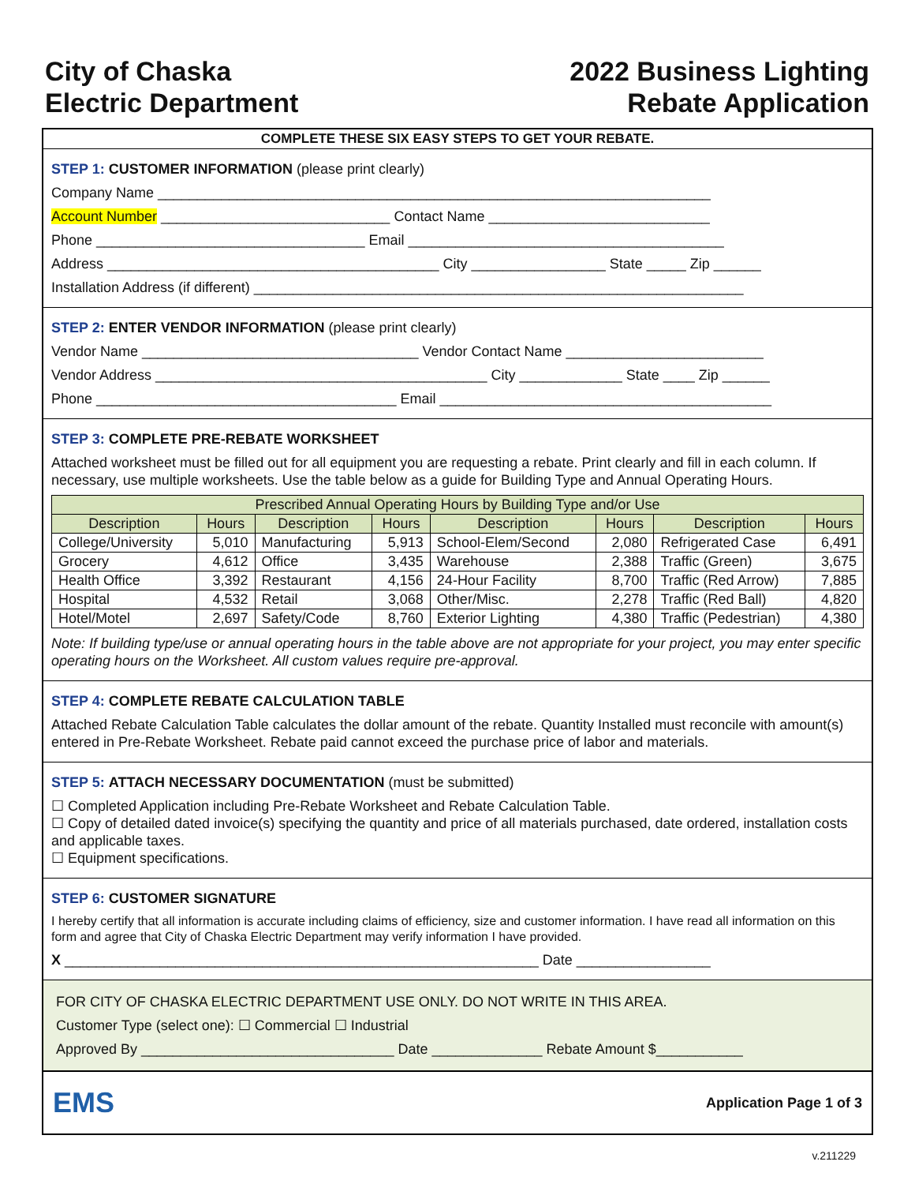City of Chaska
Electric Department
2022 Business Lighting
Rebate Application
COMPLETE THESE SIX EASY STEPS TO GET YOUR REBATE.
STEP 1: CUSTOMER INFORMATION (please print clearly)
Company Name ______________________________________________________________________
Account Number _____________________________ Contact Name ____________________________
Phone __________________________________ Email ________________________________________
Address __________________________________________ City _________________ State _____ Zip ______
Installation Address (if different) ______________________________________________________________
STEP 2: ENTER VENDOR INFORMATION (please print clearly)
Vendor Name ___________________________________ Vendor Contact Name _________________________
Vendor Address __________________________________________ City _____________ State ____ Zip ______
Phone ______________________________________ Email __________________________________________
STEP 3: COMPLETE PRE-REBATE WORKSHEET
Attached worksheet must be filled out for all equipment you are requesting a rebate. Print clearly and fill in each column. If necessary, use multiple worksheets. Use the table below as a guide for Building Type and Annual Operating Hours.
| Prescribed Annual Operating Hours by Building Type and/or Use | | | | | | | |
| --- | --- | --- | --- | --- | --- | --- | --- |
| Description | Hours | Description | Hours | Description | Hours | Description | Hours |
| College/University | 5,010 | Manufacturing | 5,913 | School-Elem/Second | 2,080 | Refrigerated Case | 6,491 |
| Grocery | 4,612 | Office | 3,435 | Warehouse | 2,388 | Traffic (Green) | 3,675 |
| Health Office | 3,392 | Restaurant | 4,156 | 24-Hour Facility | 8,700 | Traffic (Red Arrow) | 7,885 |
| Hospital | 4,532 | Retail | 3,068 | Other/Misc. | 2,278 | Traffic (Red Ball) | 4,820 |
| Hotel/Motel | 2,697 | Safety/Code | 8,760 | Exterior Lighting | 4,380 | Traffic (Pedestrian) | 4,380 |
Note: If building type/use or annual operating hours in the table above are not appropriate for your project, you may enter specific operating hours on the Worksheet. All custom values require pre-approval.
STEP 4: COMPLETE REBATE CALCULATION TABLE
Attached Rebate Calculation Table calculates the dollar amount of the rebate. Quantity Installed must reconcile with amount(s) entered in Pre-Rebate Worksheet. Rebate paid cannot exceed the purchase price of labor and materials.
STEP 5: ATTACH NECESSARY DOCUMENTATION (must be submitted)
☐ Completed Application including Pre-Rebate Worksheet and Rebate Calculation Table.
☐ Copy of detailed dated invoice(s) specifying the quantity and price of all materials purchased, date ordered, installation costs and applicable taxes.
☐ Equipment specifications.
STEP 6: CUSTOMER SIGNATURE
I hereby certify that all information is accurate including claims of efficiency, size and customer information. I have read all information on this form and agree that City of Chaska Electric Department may verify information I have provided.
X ____________________________________________________________ Date _________________
FOR CITY OF CHASKA ELECTRIC DEPARTMENT USE ONLY. DO NOT WRITE IN THIS AREA.
Customer Type (select one): ☐ Commercial ☐ Industrial
Approved By ________________________________ Date ______________ Rebate Amount $___________
EMS
Application Page 1 of 3
v.211229